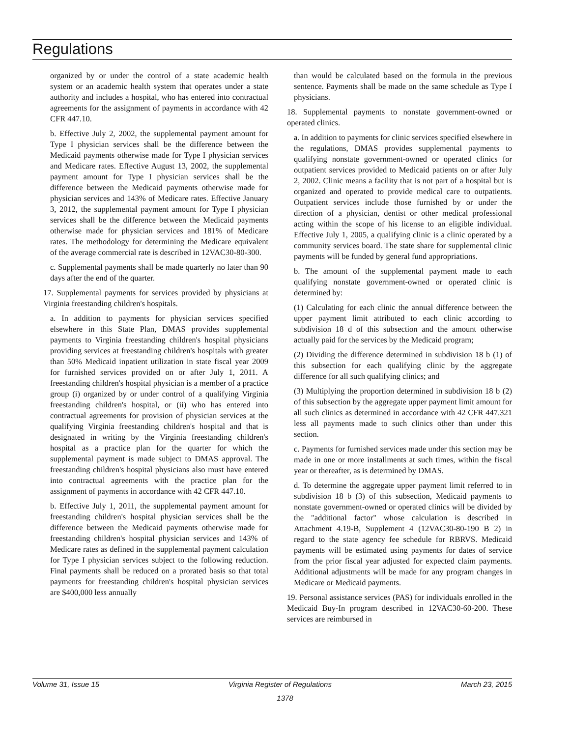Regulations
organized by or under the control of a state academic health system or an academic health system that operates under a state authority and includes a hospital, who has entered into contractual agreements for the assignment of payments in accordance with 42 CFR 447.10.
b. Effective July 2, 2002, the supplemental payment amount for Type I physician services shall be the difference between the Medicaid payments otherwise made for Type I physician services and Medicare rates. Effective August 13, 2002, the supplemental payment amount for Type I physician services shall be the difference between the Medicaid payments otherwise made for physician services and 143% of Medicare rates. Effective January 3, 2012, the supplemental payment amount for Type I physician services shall be the difference between the Medicaid payments otherwise made for physician services and 181% of Medicare rates. The methodology for determining the Medicare equivalent of the average commercial rate is described in 12VAC30-80-300.
c. Supplemental payments shall be made quarterly no later than 90 days after the end of the quarter.
17. Supplemental payments for services provided by physicians at Virginia freestanding children's hospitals.
a. In addition to payments for physician services specified elsewhere in this State Plan, DMAS provides supplemental payments to Virginia freestanding children's hospital physicians providing services at freestanding children's hospitals with greater than 50% Medicaid inpatient utilization in state fiscal year 2009 for furnished services provided on or after July 1, 2011. A freestanding children's hospital physician is a member of a practice group (i) organized by or under control of a qualifying Virginia freestanding children's hospital, or (ii) who has entered into contractual agreements for provision of physician services at the qualifying Virginia freestanding children's hospital and that is designated in writing by the Virginia freestanding children's hospital as a practice plan for the quarter for which the supplemental payment is made subject to DMAS approval. The freestanding children's hospital physicians also must have entered into contractual agreements with the practice plan for the assignment of payments in accordance with 42 CFR 447.10.
b. Effective July 1, 2011, the supplemental payment amount for freestanding children's hospital physician services shall be the difference between the Medicaid payments otherwise made for freestanding children's hospital physician services and 143% of Medicare rates as defined in the supplemental payment calculation for Type I physician services subject to the following reduction. Final payments shall be reduced on a prorated basis so that total payments for freestanding children's hospital physician services are $400,000 less annually
than would be calculated based on the formula in the previous sentence. Payments shall be made on the same schedule as Type I physicians.
18. Supplemental payments to nonstate government-owned or operated clinics.
a. In addition to payments for clinic services specified elsewhere in the regulations, DMAS provides supplemental payments to qualifying nonstate government-owned or operated clinics for outpatient services provided to Medicaid patients on or after July 2, 2002. Clinic means a facility that is not part of a hospital but is organized and operated to provide medical care to outpatients. Outpatient services include those furnished by or under the direction of a physician, dentist or other medical professional acting within the scope of his license to an eligible individual. Effective July 1, 2005, a qualifying clinic is a clinic operated by a community services board. The state share for supplemental clinic payments will be funded by general fund appropriations.
b. The amount of the supplemental payment made to each qualifying nonstate government-owned or operated clinic is determined by:
(1) Calculating for each clinic the annual difference between the upper payment limit attributed to each clinic according to subdivision 18 d of this subsection and the amount otherwise actually paid for the services by the Medicaid program;
(2) Dividing the difference determined in subdivision 18 b (1) of this subsection for each qualifying clinic by the aggregate difference for all such qualifying clinics; and
(3) Multiplying the proportion determined in subdivision 18 b (2) of this subsection by the aggregate upper payment limit amount for all such clinics as determined in accordance with 42 CFR 447.321 less all payments made to such clinics other than under this section.
c. Payments for furnished services made under this section may be made in one or more installments at such times, within the fiscal year or thereafter, as is determined by DMAS.
d. To determine the aggregate upper payment limit referred to in subdivision 18 b (3) of this subsection, Medicaid payments to nonstate government-owned or operated clinics will be divided by the "additional factor" whose calculation is described in Attachment 4.19-B, Supplement 4 (12VAC30-80-190 B 2) in regard to the state agency fee schedule for RBRVS. Medicaid payments will be estimated using payments for dates of service from the prior fiscal year adjusted for expected claim payments. Additional adjustments will be made for any program changes in Medicare or Medicaid payments.
19. Personal assistance services (PAS) for individuals enrolled in the Medicaid Buy-In program described in 12VAC30-60-200. These services are reimbursed in
Volume 31, Issue 15 Virginia Register of Regulations March 23, 2015
1378